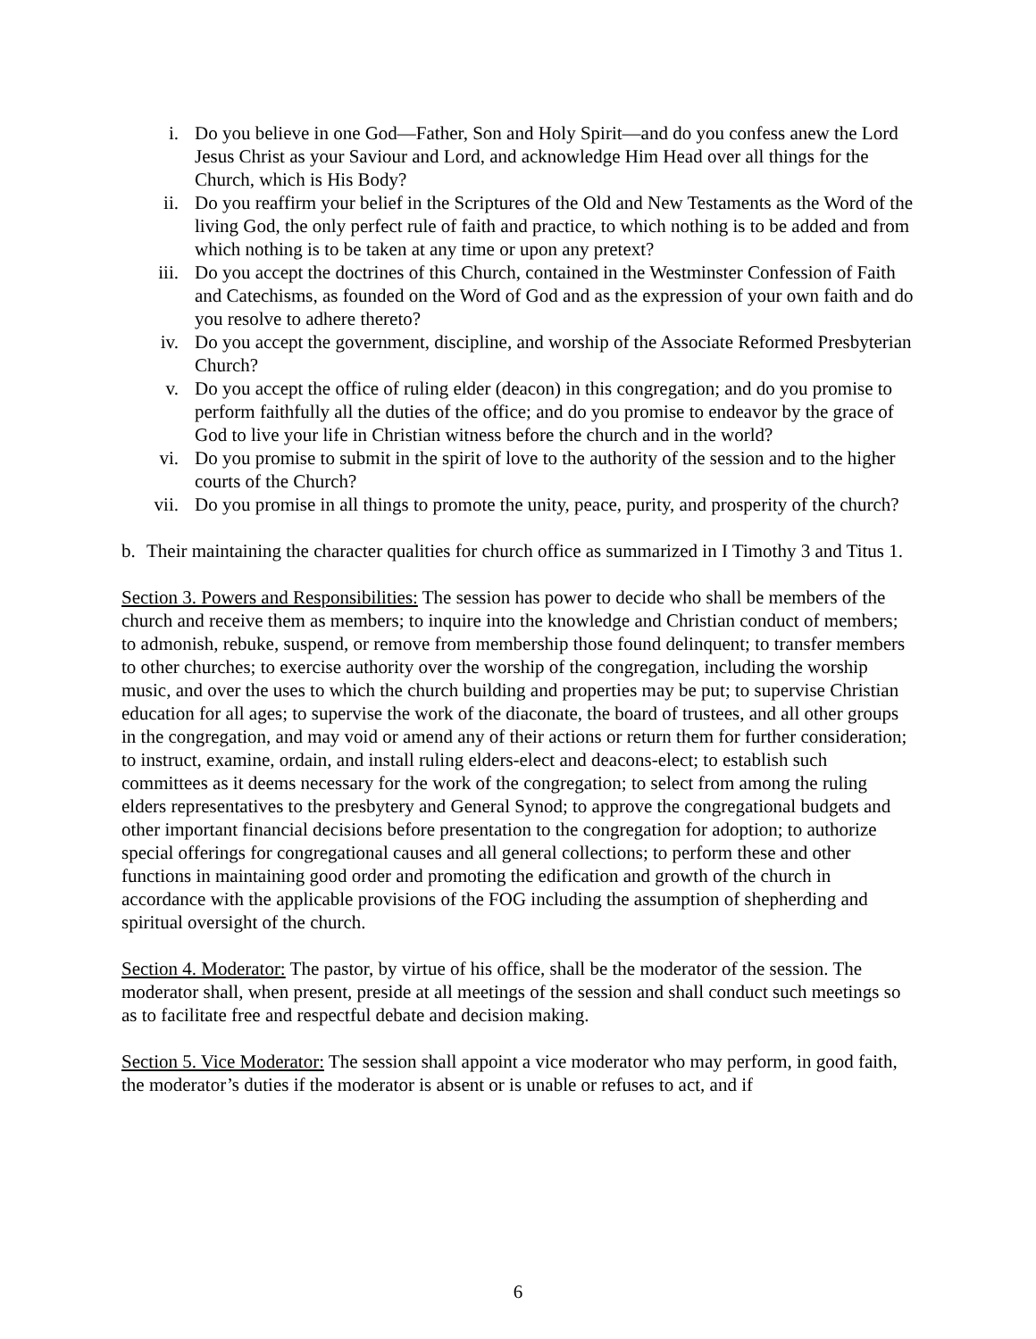i. Do you believe in one God—Father, Son and Holy Spirit—and do you confess anew the Lord Jesus Christ as your Saviour and Lord, and acknowledge Him Head over all things for the Church, which is His Body?
ii. Do you reaffirm your belief in the Scriptures of the Old and New Testaments as the Word of the living God, the only perfect rule of faith and practice, to which nothing is to be added and from which nothing is to be taken at any time or upon any pretext?
iii. Do you accept the doctrines of this Church, contained in the Westminster Confession of Faith and Catechisms, as founded on the Word of God and as the expression of your own faith and do you resolve to adhere thereto?
iv. Do you accept the government, discipline, and worship of the Associate Reformed Presbyterian Church?
v. Do you accept the office of ruling elder (deacon) in this congregation; and do you promise to perform faithfully all the duties of the office; and do you promise to endeavor by the grace of God to live your life in Christian witness before the church and in the world?
vi. Do you promise to submit in the spirit of love to the authority of the session and to the higher courts of the Church?
vii. Do you promise in all things to promote the unity, peace, purity, and prosperity of the church?
b. Their maintaining the character qualities for church office as summarized in I Timothy 3 and Titus 1.
Section 3. Powers and Responsibilities: The session has power to decide who shall be members of the church and receive them as members; to inquire into the knowledge and Christian conduct of members; to admonish, rebuke, suspend, or remove from membership those found delinquent; to transfer members to other churches; to exercise authority over the worship of the congregation, including the worship music, and over the uses to which the church building and properties may be put; to supervise Christian education for all ages; to supervise the work of the diaconate, the board of trustees, and all other groups in the congregation, and may void or amend any of their actions or return them for further consideration; to instruct, examine, ordain, and install ruling elders-elect and deacons-elect; to establish such committees as it deems necessary for the work of the congregation; to select from among the ruling elders representatives to the presbytery and General Synod; to approve the congregational budgets and other important financial decisions before presentation to the congregation for adoption; to authorize special offerings for congregational causes and all general collections; to perform these and other functions in maintaining good order and promoting the edification and growth of the church in accordance with the applicable provisions of the FOG including the assumption of shepherding and spiritual oversight of the church.
Section 4. Moderator: The pastor, by virtue of his office, shall be the moderator of the session. The moderator shall, when present, preside at all meetings of the session and shall conduct such meetings so as to facilitate free and respectful debate and decision making.
Section 5. Vice Moderator: The session shall appoint a vice moderator who may perform, in good faith, the moderator’s duties if the moderator is absent or is unable or refuses to act, and if
6